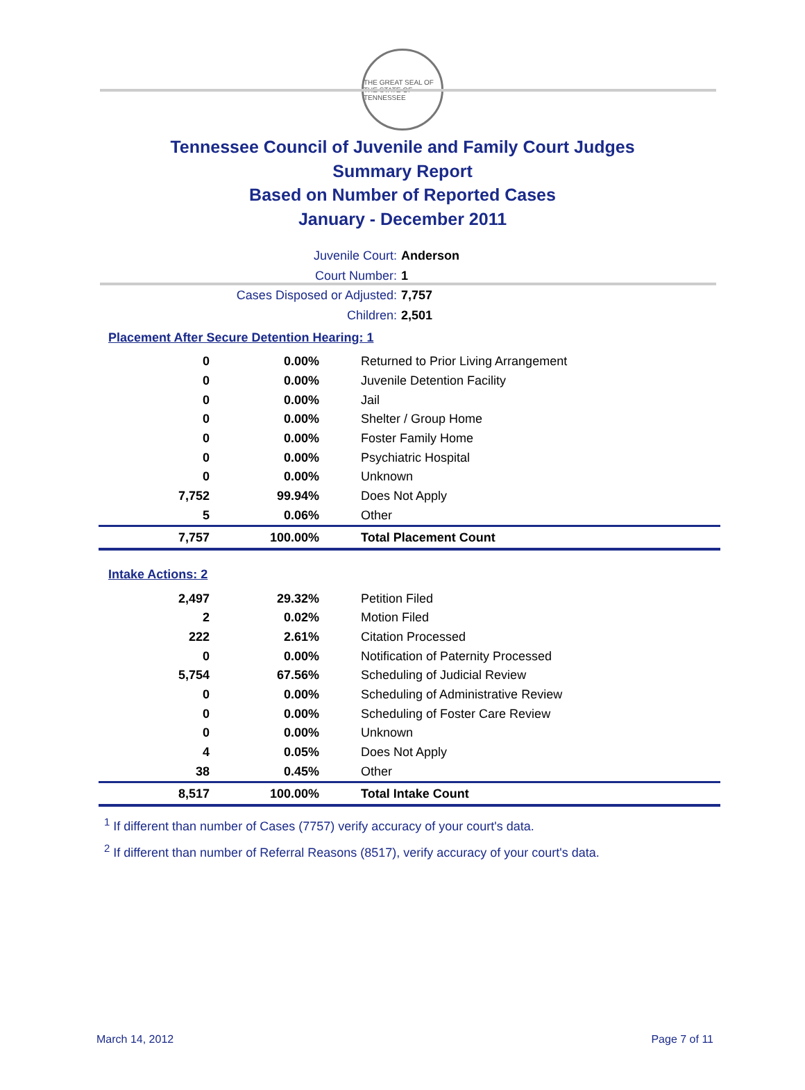THE GREAT SEAL OF THE STATE OF TENNESSEE
Tennessee Council of Juvenile and Family Court Judges
Summary Report
Based on Number of Reported Cases
January - December 2011
Juvenile Court: Anderson
Court Number: 1
Cases Disposed or Adjusted: 7,757
Children: 2,501
Placement After Secure Detention Hearing: 1
| 0 | 0.00% | Returned to Prior Living Arrangement |
| 0 | 0.00% | Juvenile Detention Facility |
| 0 | 0.00% | Jail |
| 0 | 0.00% | Shelter / Group Home |
| 0 | 0.00% | Foster Family Home |
| 0 | 0.00% | Psychiatric Hospital |
| 0 | 0.00% | Unknown |
| 7,752 | 99.94% | Does Not Apply |
| 5 | 0.06% | Other |
| 7,757 | 100.00% | Total Placement Count |
Intake Actions: 2
| 2,497 | 29.32% | Petition Filed |
| 2 | 0.02% | Motion Filed |
| 222 | 2.61% | Citation Processed |
| 0 | 0.00% | Notification of Paternity Processed |
| 5,754 | 67.56% | Scheduling of Judicial Review |
| 0 | 0.00% | Scheduling of Administrative Review |
| 0 | 0.00% | Scheduling of Foster Care Review |
| 0 | 0.00% | Unknown |
| 4 | 0.05% | Does Not Apply |
| 38 | 0.45% | Other |
| 8,517 | 100.00% | Total Intake Count |
<sup>1</sup> If different than number of Cases (7757) verify accuracy of your court's data.
<sup>2</sup> If different than number of Referral Reasons (8517), verify accuracy of your court's data.
March 14, 2012 Page 7 of 11